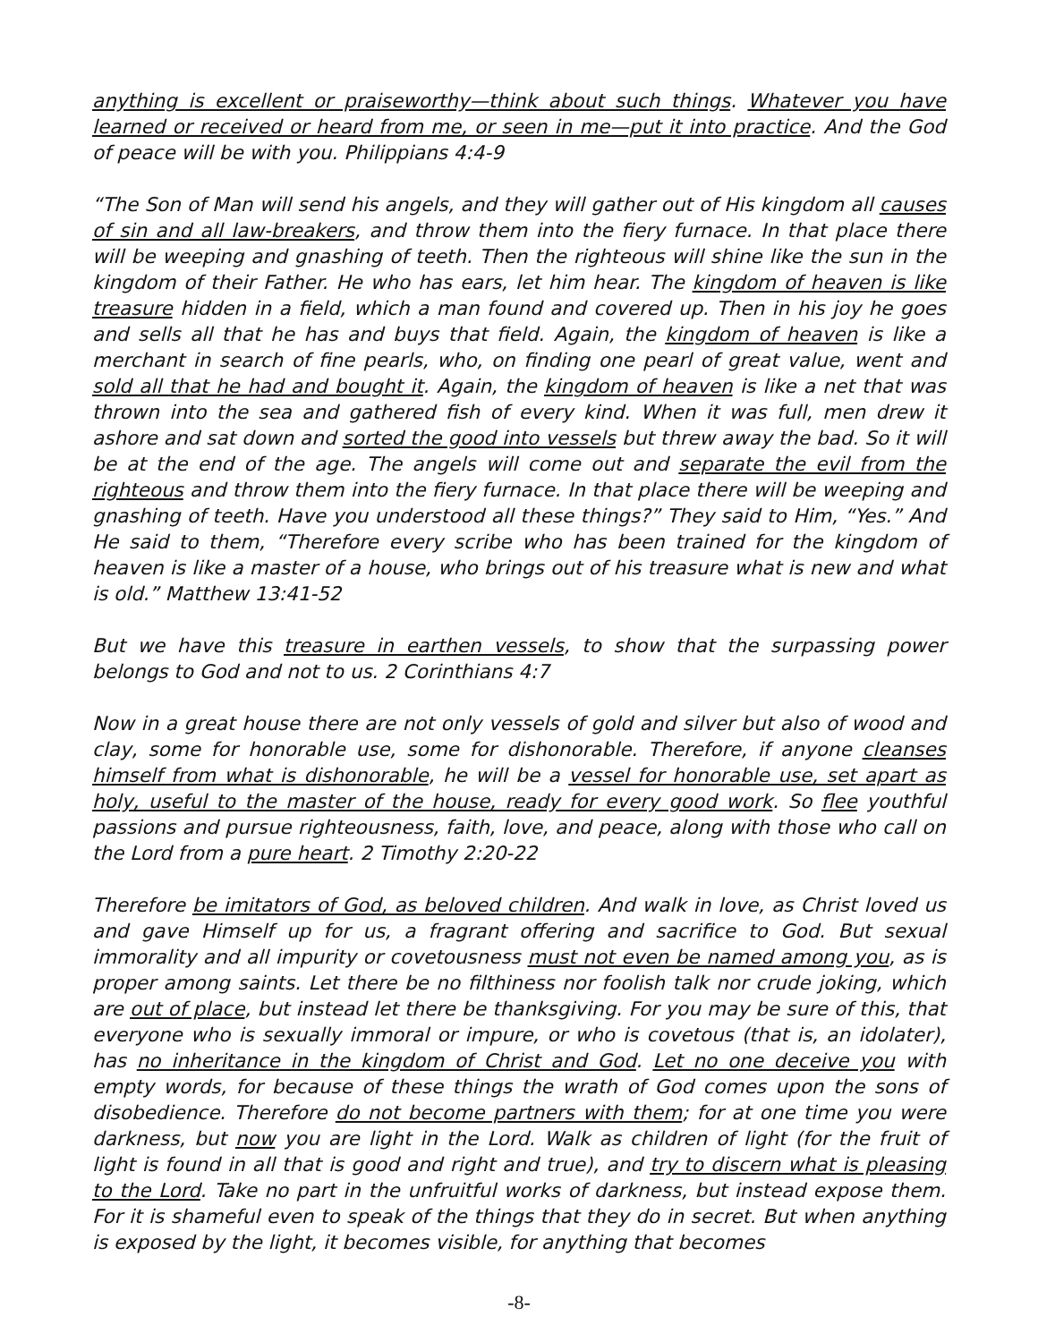anything is excellent or praiseworthy—think about such things. Whatever you have learned or received or heard from me, or seen in me—put it into practice. And the God of peace will be with you. Philippians 4:4-9
“The Son of Man will send his angels, and they will gather out of His kingdom all causes of sin and all law-breakers, and throw them into the fiery furnace. In that place there will be weeping and gnashing of teeth. Then the righteous will shine like the sun in the kingdom of their Father. He who has ears, let him hear. The kingdom of heaven is like treasure hidden in a field, which a man found and covered up. Then in his joy he goes and sells all that he has and buys that field. Again, the kingdom of heaven is like a merchant in search of fine pearls, who, on finding one pearl of great value, went and sold all that he had and bought it. Again, the kingdom of heaven is like a net that was thrown into the sea and gathered fish of every kind. When it was full, men drew it ashore and sat down and sorted the good into vessels but threw away the bad. So it will be at the end of the age. The angels will come out and separate the evil from the righteous and throw them into the fiery furnace. In that place there will be weeping and gnashing of teeth. Have you understood all these things?” They said to Him, “Yes.” And He said to them, “Therefore every scribe who has been trained for the kingdom of heaven is like a master of a house, who brings out of his treasure what is new and what is old.” Matthew 13:41-52
But we have this treasure in earthen vessels, to show that the surpassing power belongs to God and not to us. 2 Corinthians 4:7
Now in a great house there are not only vessels of gold and silver but also of wood and clay, some for honorable use, some for dishonorable. Therefore, if anyone cleanses himself from what is dishonorable, he will be a vessel for honorable use, set apart as holy, useful to the master of the house, ready for every good work. So flee youthful passions and pursue righteousness, faith, love, and peace, along with those who call on the Lord from a pure heart. 2 Timothy 2:20-22
Therefore be imitators of God, as beloved children. And walk in love, as Christ loved us and gave Himself up for us, a fragrant offering and sacrifice to God. But sexual immorality and all impurity or covetousness must not even be named among you, as is proper among saints. Let there be no filthiness nor foolish talk nor crude joking, which are out of place, but instead let there be thanksgiving. For you may be sure of this, that everyone who is sexually immoral or impure, or who is covetous (that is, an idolater), has no inheritance in the kingdom of Christ and God. Let no one deceive you with empty words, for because of these things the wrath of God comes upon the sons of disobedience. Therefore do not become partners with them; for at one time you were darkness, but now you are light in the Lord. Walk as children of light (for the fruit of light is found in all that is good and right and true), and try to discern what is pleasing to the Lord. Take no part in the unfruitful works of darkness, but instead expose them. For it is shameful even to speak of the things that they do in secret. But when anything is exposed by the light, it becomes visible, for anything that becomes
-8-